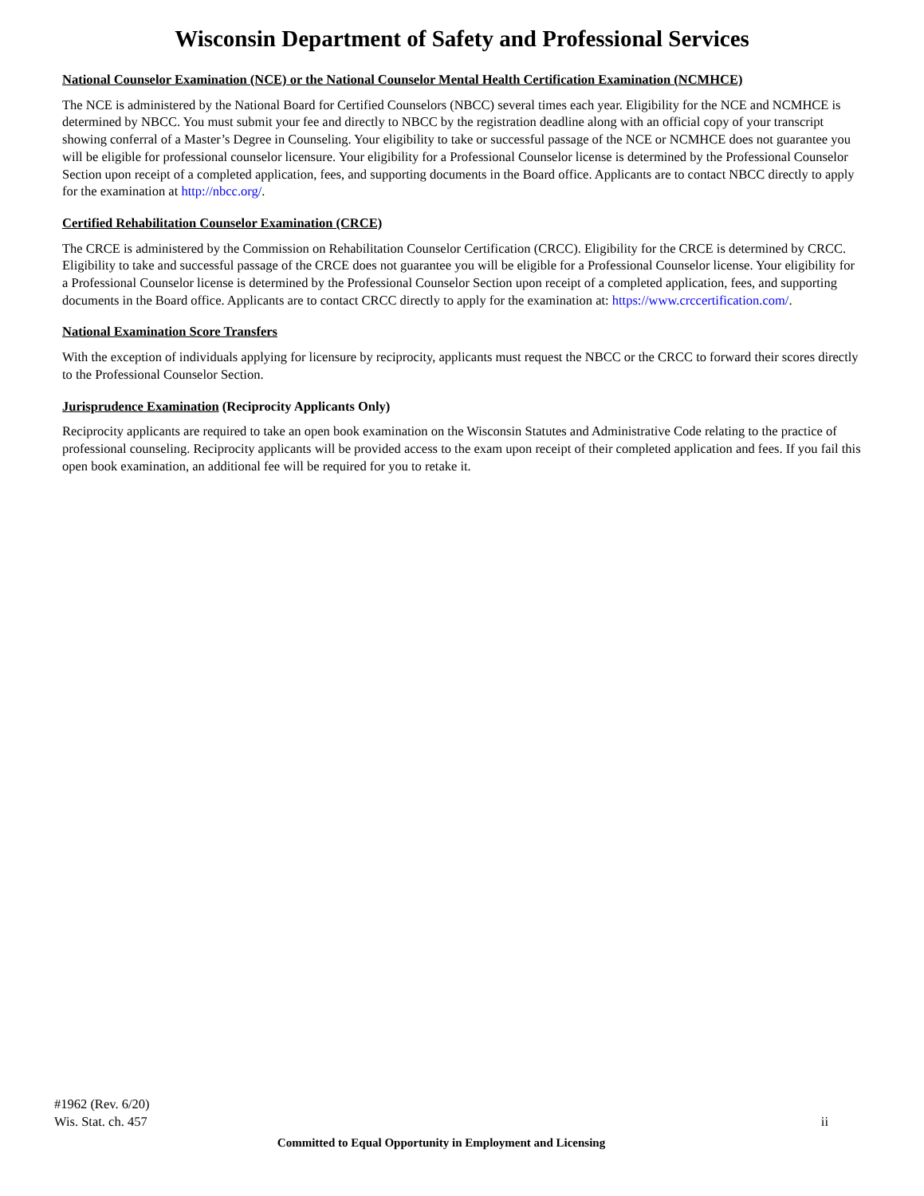Wisconsin Department of Safety and Professional Services
National Counselor Examination (NCE) or the National Counselor Mental Health Certification Examination (NCMHCE)
The NCE is administered by the National Board for Certified Counselors (NBCC) several times each year. Eligibility for the NCE and NCMHCE is determined by NBCC. You must submit your fee and directly to NBCC by the registration deadline along with an official copy of your transcript showing conferral of a Master’s Degree in Counseling. Your eligibility to take or successful passage of the NCE or NCMHCE does not guarantee you will be eligible for professional counselor licensure. Your eligibility for a Professional Counselor license is determined by the Professional Counselor Section upon receipt of a completed application, fees, and supporting documents in the Board office. Applicants are to contact NBCC directly to apply for the examination at http://nbcc.org/.
Certified Rehabilitation Counselor Examination (CRCE)
The CRCE is administered by the Commission on Rehabilitation Counselor Certification (CRCC). Eligibility for the CRCE is determined by CRCC. Eligibility to take and successful passage of the CRCE does not guarantee you will be eligible for a Professional Counselor license. Your eligibility for a Professional Counselor license is determined by the Professional Counselor Section upon receipt of a completed application, fees, and supporting documents in the Board office. Applicants are to contact CRCC directly to apply for the examination at: https://www.crccertification.com/.
National Examination Score Transfers
With the exception of individuals applying for licensure by reciprocity, applicants must request the NBCC or the CRCC to forward their scores directly to the Professional Counselor Section.
Jurisprudence Examination (Reciprocity Applicants Only)
Reciprocity applicants are required to take an open book examination on the Wisconsin Statutes and Administrative Code relating to the practice of professional counseling. Reciprocity applicants will be provided access to the exam upon receipt of their completed application and fees. If you fail this open book examination, an additional fee will be required for you to retake it.
#1962 (Rev. 6/20)
Wis. Stat. ch. 457 ii
Committed to Equal Opportunity in Employment and Licensing